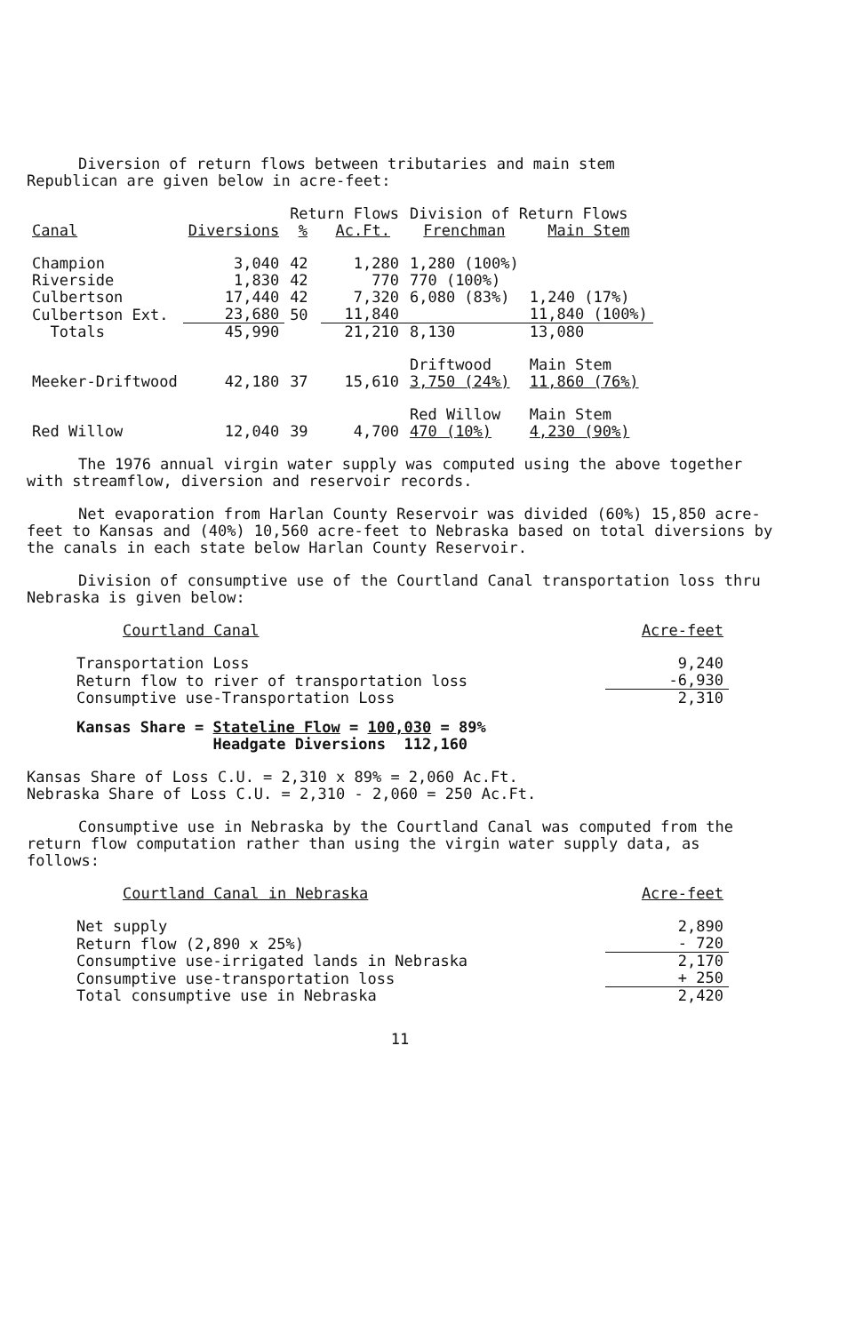Diversion of return flows between tributaries and main stem
Republican are given below in acre-feet:
| | | Return Flows | | Division of Return Flows | |
| --- | --- | --- | --- | --- | --- |
| Canal | Diversions | % | Ac.Ft. | Frenchman | Main Stem |
| Champion | 3,040 | 42 | 1,280 | 1,280 (100%) | |
| Riverside | 1,830 | 42 | 770 | 770 (100%) | |
| Culbertson | 17,440 | 42 | 7,320 | 6,080 (83%) | 1,240 (17%) |
| Culbertson Ext. | 23,680 | 50 | 11,840 | | 11,840 (100%) |
| Totals | 45,990 | | 21,210 | 8,130 | 13,080 |
| Meeker-Driftwood | 42,180 | 37 | 15,610 | Driftwood 3,750 (24%) | Main Stem 11,860 (76%) |
| Red Willow | 12,040 | 39 | 4,700 | Red Willow 470 (10%) | Main Stem 4,230 (90%) |
The 1976 annual virgin water supply was computed using the above together with streamflow, diversion and reservoir records.
Net evaporation from Harlan County Reservoir was divided (60%) 15,850 acre-feet to Kansas and (40%) 10,560 acre-feet to Nebraska based on total diversions by the canals in each state below Harlan County Reservoir.
Division of consumptive use of the Courtland Canal transportation loss thru Nebraska is given below:
| Courtland Canal | Acre-feet |
| Transportation Loss | 9,240 |
| Return flow to river of transportation loss | -6,930 |
| Consumptive use-Transportation Loss | 2,310 |
Kansas Share = Stateline Flow = 100,030 = 89%
Headgate Diversions 112,160
Kansas Share of Loss C.U. = 2,310 x 89% = 2,060 Ac.Ft.
Nebraska Share of Loss C.U. = 2,310 - 2,060 = 250 Ac.Ft.
Consumptive use in Nebraska by the Courtland Canal was computed from the return flow computation rather than using the virgin water supply data, as follows:
| Courtland Canal in Nebraska | Acre-feet |
| Net supply | 2,890 |
| Return flow (2,890 x 25%) | - 720 |
| Consumptive use-irrigated lands in Nebraska | 2,170 |
| Consumptive use-transportation loss | + 250 |
| Total consumptive use in Nebraska | 2,420 |
11